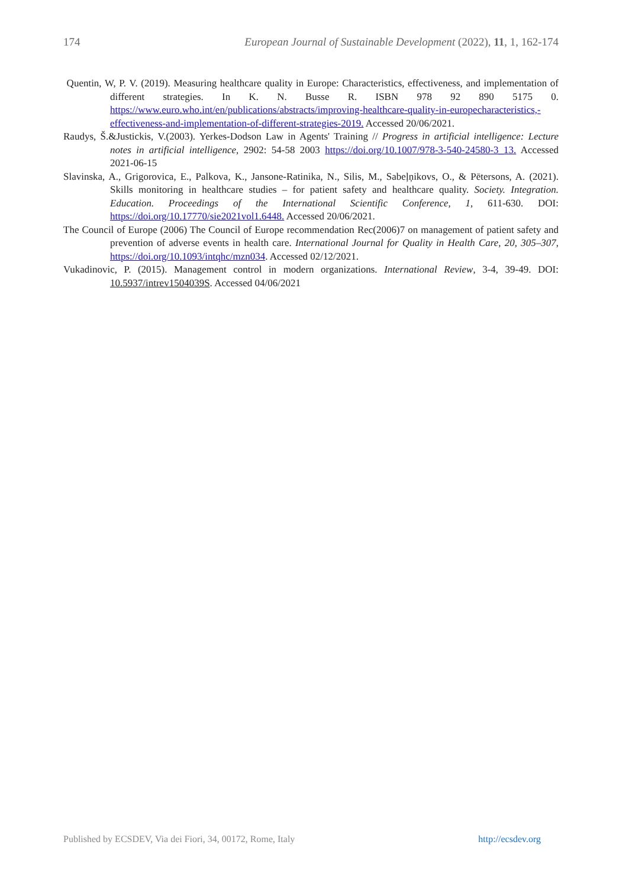174 European Journal of Sustainable Development (2022), 11, 1, 162-174
Quentin, W, P. V. (2019). Measuring healthcare quality in Europe: Characteristics, effectiveness, and implementation of different strategies. In K. N. Busse R. ISBN 978 92 890 5175 0. https://www.euro.who.int/en/publications/abstracts/improving-healthcare-quality-in-europecharacteristics,-effectiveness-and-implementation-of-different-strategies-2019. Accessed 20/06/2021.
Raudys, Š.&Justickis, V.(2003). Yerkes-Dodson Law in Agents' Training // Progress in artificial intelligence: Lecture notes in artificial intelligence, 2902: 54-58 2003 https://doi.org/10.1007/978-3-540-24580-3_13. Accessed 2021-06-15
Slavinska, A., Grigorovica, E., Palkova, K., Jansone-Ratinika, N., Silis, M., Sabeļņikovs, O., & Pētersons, A. (2021). Skills monitoring in healthcare studies – for patient safety and healthcare quality. Society. Integration. Education. Proceedings of the International Scientific Conference, 1, 611-630. DOI: https://doi.org/10.17770/sie2021vol1.6448. Accessed 20/06/2021.
The Council of Europe (2006) The Council of Europe recommendation Rec(2006)7 on management of patient safety and prevention of adverse events in health care. International Journal for Quality in Health Care, 20, 305–307, https://doi.org/10.1093/intqhc/mzn034. Accessed 02/12/2021.
Vukadinovic, P. (2015). Management control in modern organizations. International Review, 3-4, 39-49. DOI: 10.5937/intrev1504039S. Accessed 04/06/2021
Published by ECSDEV, Via dei Fiori, 34, 00172, Rome, Italy http://ecsdev.org